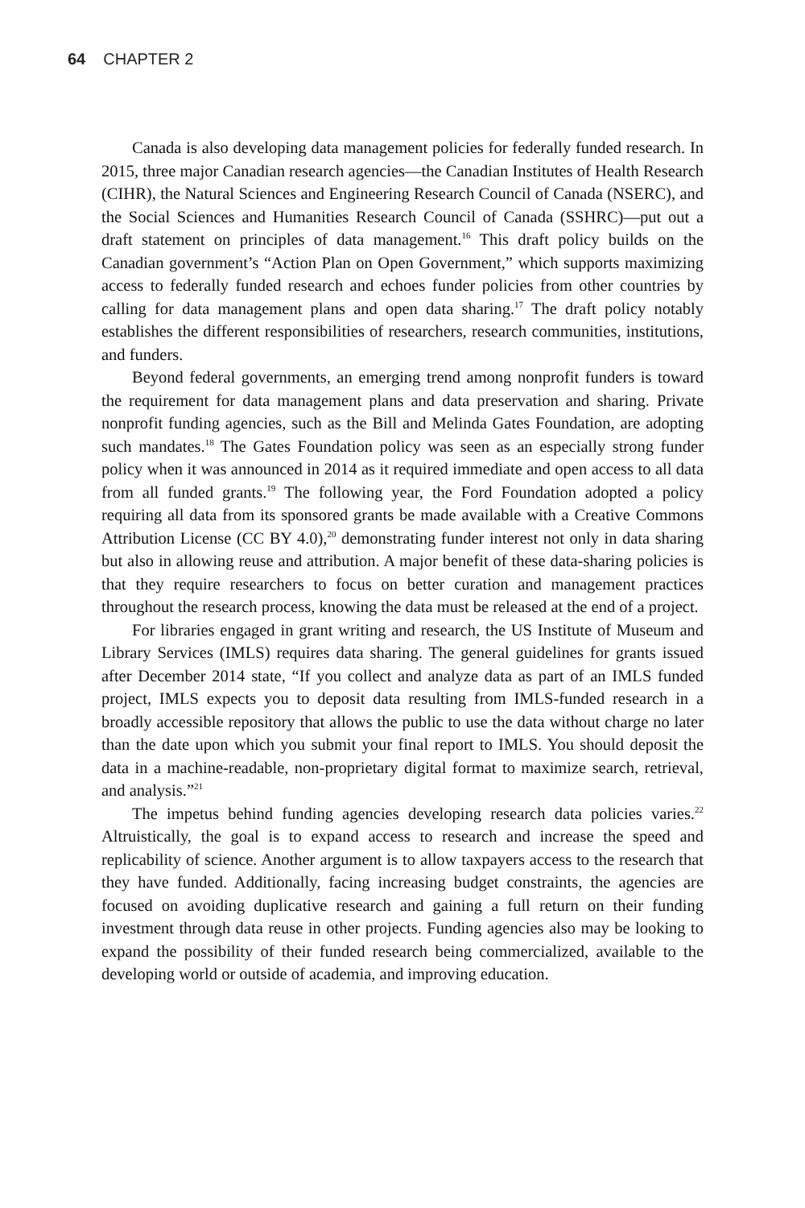64 CHAPTER 2
Canada is also developing data management policies for federally funded research. In 2015, three major Canadian research agencies—the Canadian Institutes of Health Research (CIHR), the Natural Sciences and Engineering Research Council of Canada (NSERC), and the Social Sciences and Humanities Research Council of Canada (SSHRC)—put out a draft statement on principles of data management.<sup>16</sup> This draft policy builds on the Canadian government’s “Action Plan on Open Government,” which supports maximizing access to federally funded research and echoes funder policies from other countries by calling for data management plans and open data sharing.<sup>17</sup> The draft policy notably establishes the different responsibilities of researchers, research communities, institutions, and funders.
Beyond federal governments, an emerging trend among nonprofit funders is toward the requirement for data management plans and data preservation and sharing. Private nonprofit funding agencies, such as the Bill and Melinda Gates Foundation, are adopting such mandates.<sup>18</sup> The Gates Foundation policy was seen as an especially strong funder policy when it was announced in 2014 as it required immediate and open access to all data from all funded grants.<sup>19</sup> The following year, the Ford Foundation adopted a policy requiring all data from its sponsored grants be made available with a Creative Commons Attribution License (CC BY 4.0),<sup>20</sup> demonstrating funder interest not only in data sharing but also in allowing reuse and attribution. A major benefit of these data-sharing policies is that they require researchers to focus on better curation and management practices throughout the research process, knowing the data must be released at the end of a project.
For libraries engaged in grant writing and research, the US Institute of Museum and Library Services (IMLS) requires data sharing. The general guidelines for grants issued after December 2014 state, “If you collect and analyze data as part of an IMLS funded project, IMLS expects you to deposit data resulting from IMLS-funded research in a broadly accessible repository that allows the public to use the data without charge no later than the date upon which you submit your final report to IMLS. You should deposit the data in a machine-readable, non-proprietary digital format to maximize search, retrieval, and analysis.”<sup>21</sup>
The impetus behind funding agencies developing research data policies varies.<sup>22</sup> Altruistically, the goal is to expand access to research and increase the speed and replicability of science. Another argument is to allow taxpayers access to the research that they have funded. Additionally, facing increasing budget constraints, the agencies are focused on avoiding duplicative research and gaining a full return on their funding investment through data reuse in other projects. Funding agencies also may be looking to expand the possibility of their funded research being commercialized, available to the developing world or outside of academia, and improving education.